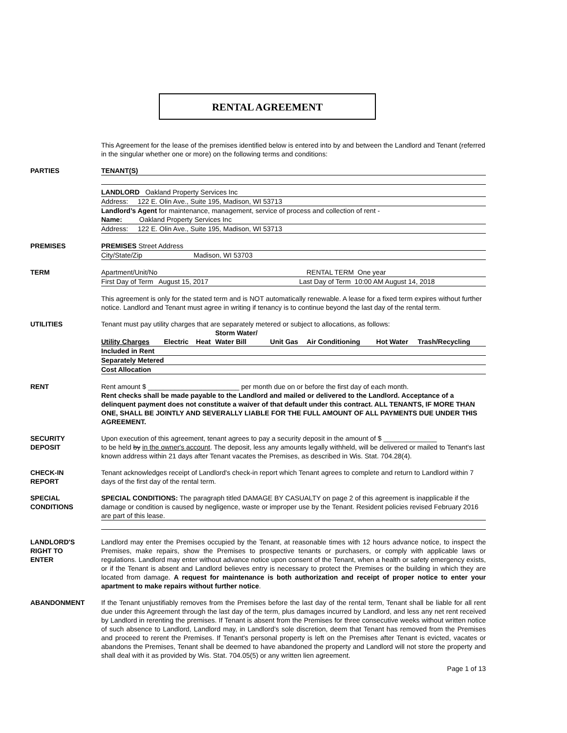RENTAL AGREEMENT
This Agreement for the lease of the premises identified below is entered into by and between the Landlord and Tenant (referred in the singular whether one or more) on the following terms and conditions:
PARTIES TENANT(S)
LANDLORD Oakland Property Services Inc
Address: 122 E. Olin Ave., Suite 195, Madison, WI 53713
Landlord’s Agent for maintenance, management, service of process and collection of rent -
Name: Oakland Property Services Inc
Address: 122 E. Olin Ave., Suite 195, Madison, WI 53713
PREMISES PREMISES Street Address
City/State/Zip Madison, WI 53703
TERM Apartment/Unit/No RENTAL TERM One year
First Day of Term August 15, 2017 Last Day of Term 10:00 AM August 14, 2018
This agreement is only for the stated term and is NOT automatically renewable. A lease for a fixed term expires without further notice. Landlord and Tenant must agree in writing if tenancy is to continue beyond the last day of the rental term.
UTILITIES Tenant must pay utility charges that are separately metered or subject to allocations, as follows:
| | | | Storm Water/ | | | | |
| Utility Charges | Electric | Heat | Water Bill | Unit Gas | Air Conditioning | Hot Water | Trash/Recycling |
| Included in Rent | | | | | | | |
| Separately Metered | | | | | | | |
| Cost Allocation | | | | | | | |
RENT Rent amount $ ________________________ per month due on or before the first day of each month.
Rent checks shall be made payable to the Landlord and mailed or delivered to the Landlord. Acceptance of a delinquent payment does not constitute a waiver of that default under this contract. ALL TENANTS, IF MORE THAN ONE, SHALL BE JOINTLY AND SEVERALLY LIABLE FOR THE FULL AMOUNT OF ALL PAYMENTS DUE UNDER THIS AGREEMENT.
SECURITY
DEPOSIT
Upon execution of this agreement, tenant agrees to pay a security deposit in the amount of $ ______________
to be held by in the owner's account. The deposit, less any amounts legally withheld, will be delivered or mailed to Tenant's last known address within 21 days after Tenant vacates the Premises, as described in Wis. Stat. 704.28(4).
CHECK-IN
REPORT
Tenant acknowledges receipt of Landlord's check-in report which Tenant agrees to complete and return to Landlord within 7 days of the first day of the rental term.
SPECIAL
CONDITIONS
SPECIAL CONDITIONS: The paragraph titled DAMAGE BY CASUALTY on page 2 of this agreement is inapplicable if the damage or condition is caused by negligence, waste or improper use by the Tenant. Resident policies revised February 2016 are part of this lease.
LANDLORD'S
RIGHT TO
ENTER
Landlord may enter the Premises occupied by the Tenant, at reasonable times with 12 hours advance notice, to inspect the Premises, make repairs, show the Premises to prospective tenants or purchasers, or comply with applicable laws or regulations. Landlord may enter without advance notice upon consent of the Tenant, when a health or safety emergency exists, or if the Tenant is absent and Landlord believes entry is necessary to protect the Premises or the building in which they are located from damage. A request for maintenance is both authorization and receipt of proper notice to enter your apartment to make repairs without further notice.
ABANDONMENT If the Tenant unjustifiably removes from the Premises before the last day of the rental term, Tenant shall be liable for all rent due under this Agreement through the last day of the term, plus damages incurred by Landlord, and less any net rent received by Landlord in rerenting the premises. If Tenant is absent from the Premises for three consecutive weeks without written notice of such absence to Landlord, Landlord may, in Landlord’s sole discretion, deem that Tenant has removed from the Premises and proceed to rerent the Premises. If Tenant's personal property is left on the Premises after Tenant is evicted, vacates or abandons the Premises, Tenant shall be deemed to have abandoned the property and Landlord will not store the property and shall deal with it as provided by Wis. Stat. 704.05(5) or any written lien agreement.
Page 1 of 13